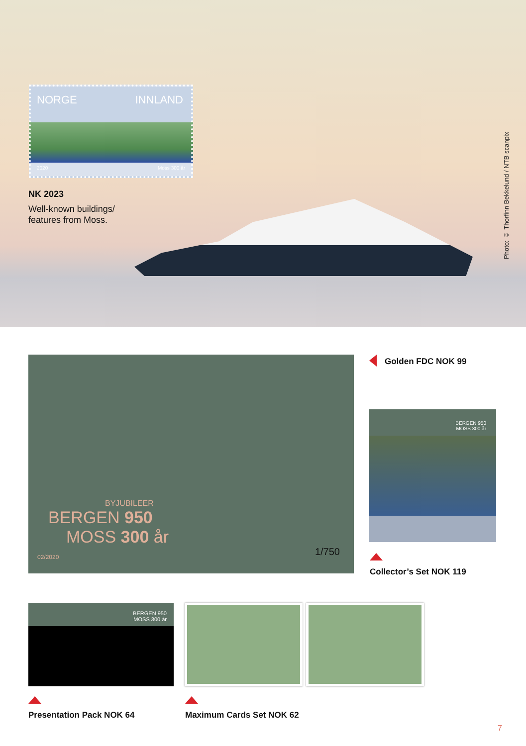NORGE INNLAND
2020 Moss 300 år
NK 2023
Well-known buildings/
features from Moss.
Photo: © Thorfinn Bekkelund / NTB scanpix
BYJUBILEER
BERGEN 950
MOSS 300 år
02/2020
1/750
Golden FDC NOK 99
BERGEN 950
MOSS 300 år
Collector’s Set NOK 119
BERGEN 950
MOSS 300 år
Presentation Pack NOK 64 Maximum Cards Set NOK 62
7